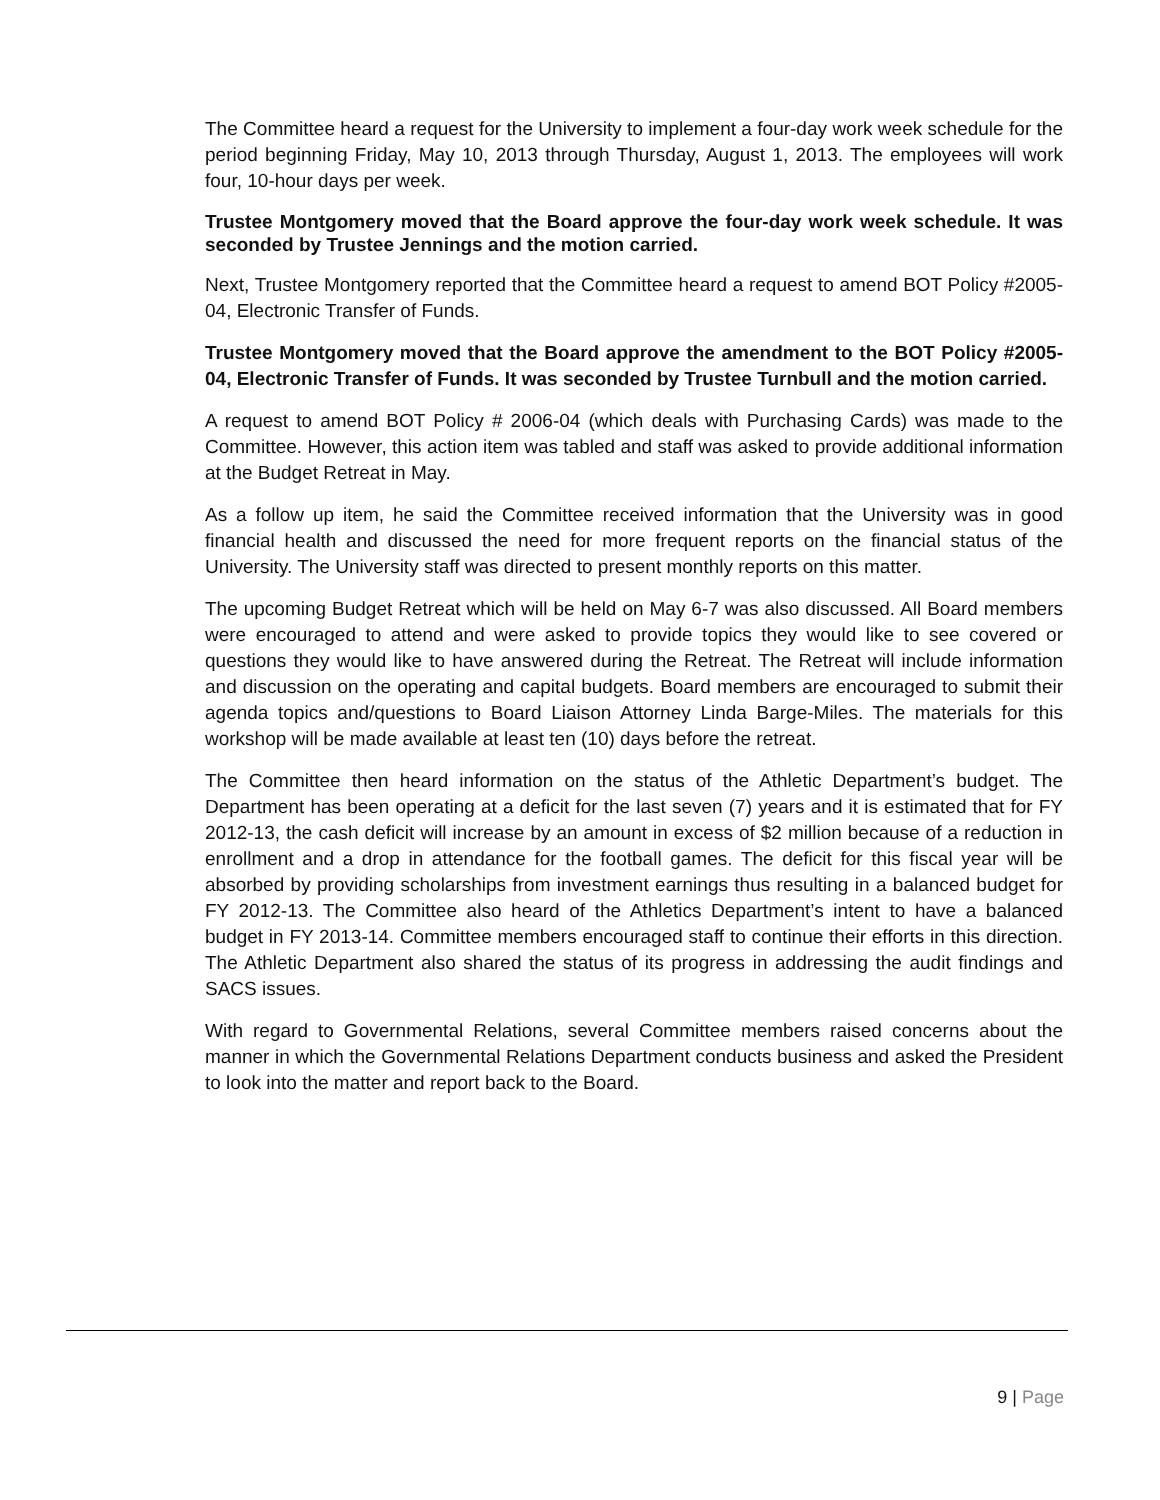The Committee heard a request for the University to implement a four-day work week schedule for the period beginning Friday, May 10, 2013 through Thursday, August 1, 2013. The employees will work four, 10-hour days per week.
Trustee Montgomery moved that the Board approve the four-day work week schedule. It was seconded by Trustee Jennings and the motion carried.
Next, Trustee Montgomery reported that the Committee heard a request to amend BOT Policy #2005-04, Electronic Transfer of Funds.
Trustee Montgomery moved that the Board approve the amendment to the BOT Policy #2005-04, Electronic Transfer of Funds. It was seconded by Trustee Turnbull and the motion carried.
A request to amend BOT Policy # 2006-04 (which deals with Purchasing Cards) was made to the Committee. However, this action item was tabled and staff was asked to provide additional information at the Budget Retreat in May.
As a follow up item, he said the Committee received information that the University was in good financial health and discussed the need for more frequent reports on the financial status of the University. The University staff was directed to present monthly reports on this matter.
The upcoming Budget Retreat which will be held on May 6-7 was also discussed. All Board members were encouraged to attend and were asked to provide topics they would like to see covered or questions they would like to have answered during the Retreat. The Retreat will include information and discussion on the operating and capital budgets. Board members are encouraged to submit their agenda topics and/questions to Board Liaison Attorney Linda Barge-Miles. The materials for this workshop will be made available at least ten (10) days before the retreat.
The Committee then heard information on the status of the Athletic Department’s budget. The Department has been operating at a deficit for the last seven (7) years and it is estimated that for FY 2012-13, the cash deficit will increase by an amount in excess of $2 million because of a reduction in enrollment and a drop in attendance for the football games. The deficit for this fiscal year will be absorbed by providing scholarships from investment earnings thus resulting in a balanced budget for FY 2012-13. The Committee also heard of the Athletics Department’s intent to have a balanced budget in FY 2013-14. Committee members encouraged staff to continue their efforts in this direction. The Athletic Department also shared the status of its progress in addressing the audit findings and SACS issues.
With regard to Governmental Relations, several Committee members raised concerns about the manner in which the Governmental Relations Department conducts business and asked the President to look into the matter and report back to the Board.
9 | Page